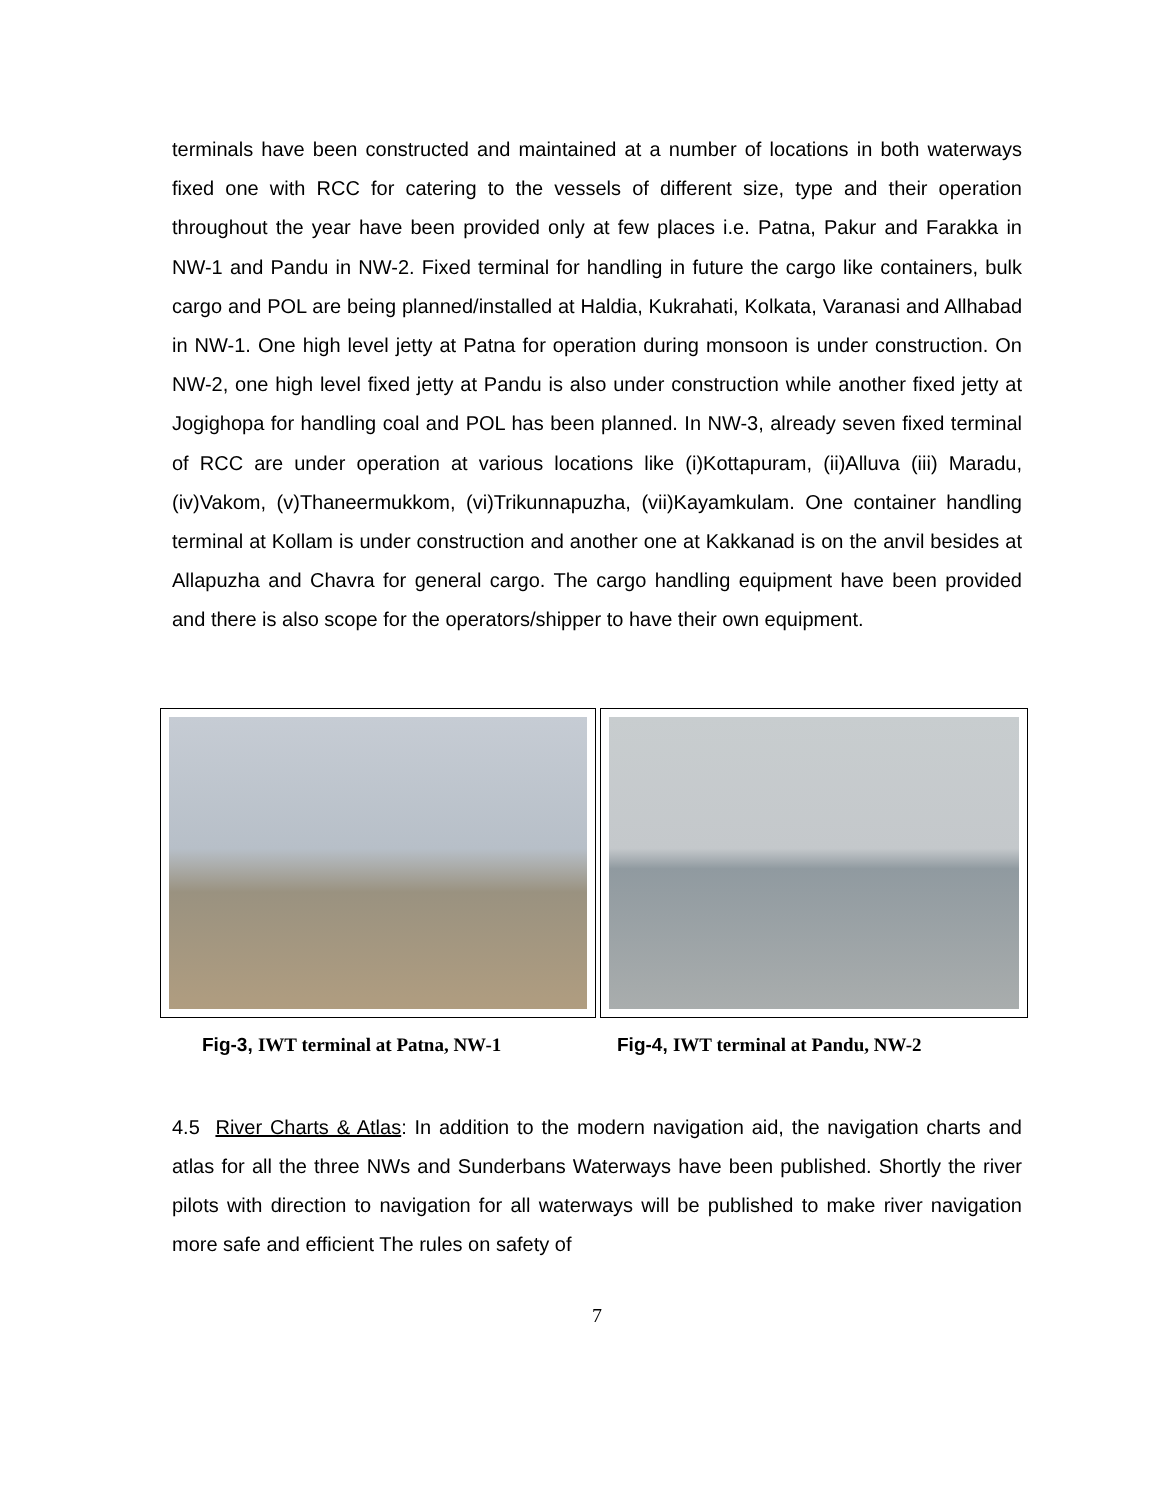terminals have been constructed and maintained at a number of locations in both waterways fixed one with RCC for catering to the vessels of different size, type and their operation throughout the year have been provided only at few places i.e. Patna, Pakur and Farakka in NW-1 and Pandu in NW-2. Fixed terminal for handling in future the cargo like containers, bulk cargo and POL are being planned/installed at Haldia, Kukrahati, Kolkata, Varanasi and Allhabad in NW-1. One high level jetty at Patna for operation during monsoon is under construction. On NW-2, one high level fixed jetty at Pandu is also under construction while another fixed jetty at Jogighopa for handling coal and POL has been planned. In NW-3, already seven fixed terminal of RCC are under operation at various locations like (i)Kottapuram, (ii)Alluva (iii) Maradu, (iv)Vakom, (v)Thaneermukkom, (vi)Trikunnapuzha, (vii)Kayamkulam. One container handling terminal at Kollam is under construction and another one at Kakkanad is on the anvil besides at Allapuzha and Chavra for general cargo. The cargo handling equipment have been provided and there is also scope for the operators/shipper to have their own equipment.
Fig-3, IWT terminal at Patna, NW-1 Fig-4, IWT terminal at Pandu, NW-2
4.5 River Charts & Atlas: In addition to the modern navigation aid, the navigation charts and atlas for all the three NWs and Sunderbans Waterways have been published. Shortly the river pilots with direction to navigation for all waterways will be published to make river navigation more safe and efficient The rules on safety of
7